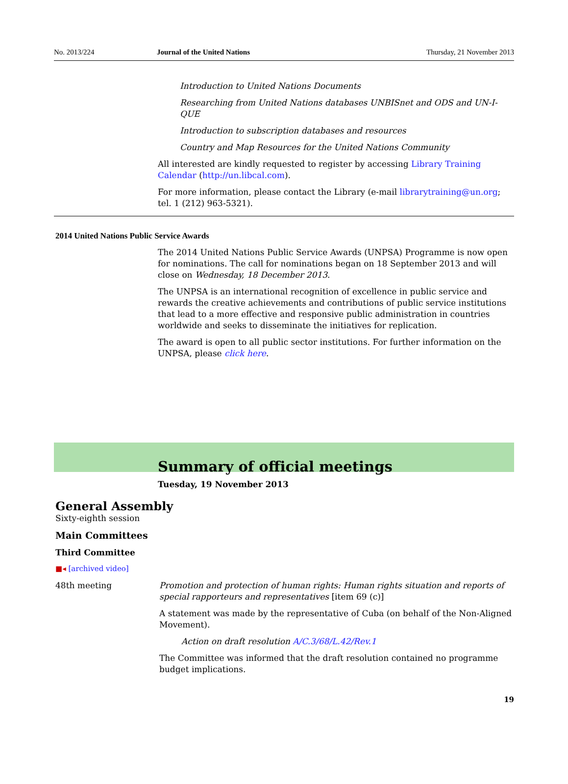No. 2013/224 Journal of the United Nations Thursday, 21 November 2013
Introduction to United Nations Documents
Researching from United Nations databases UNBISnet and ODS and UN-I-QUE
Introduction to subscription databases and resources
Country and Map Resources for the United Nations Community
All interested are kindly requested to register by accessing Library Training Calendar (http://un.libcal.com).
For more information, please contact the Library (e-mail librarytraining@un.org; tel. 1 (212) 963-5321).
2014 United Nations Public Service Awards
The 2014 United Nations Public Service Awards (UNPSA) Programme is now open for nominations. The call for nominations began on 18 September 2013 and will close on Wednesday, 18 December 2013.
The UNPSA is an international recognition of excellence in public service and rewards the creative achievements and contributions of public service institutions that lead to a more effective and responsive public administration in countries worldwide and seeks to disseminate the initiatives for replication.
The award is open to all public sector institutions. For further information on the UNPSA, please click here.
Summary of official meetings
Tuesday, 19 November 2013
General Assembly
Sixty-eighth session
Main Committees
Third Committee
■◂ [archived video]
48th meeting Promotion and protection of human rights: Human rights situation and reports of special rapporteurs and representatives [item 69 (c)]
A statement was made by the representative of Cuba (on behalf of the Non-Aligned Movement).
Action on draft resolution A/C.3/68/L.42/Rev.1
The Committee was informed that the draft resolution contained no programme budget implications.
19